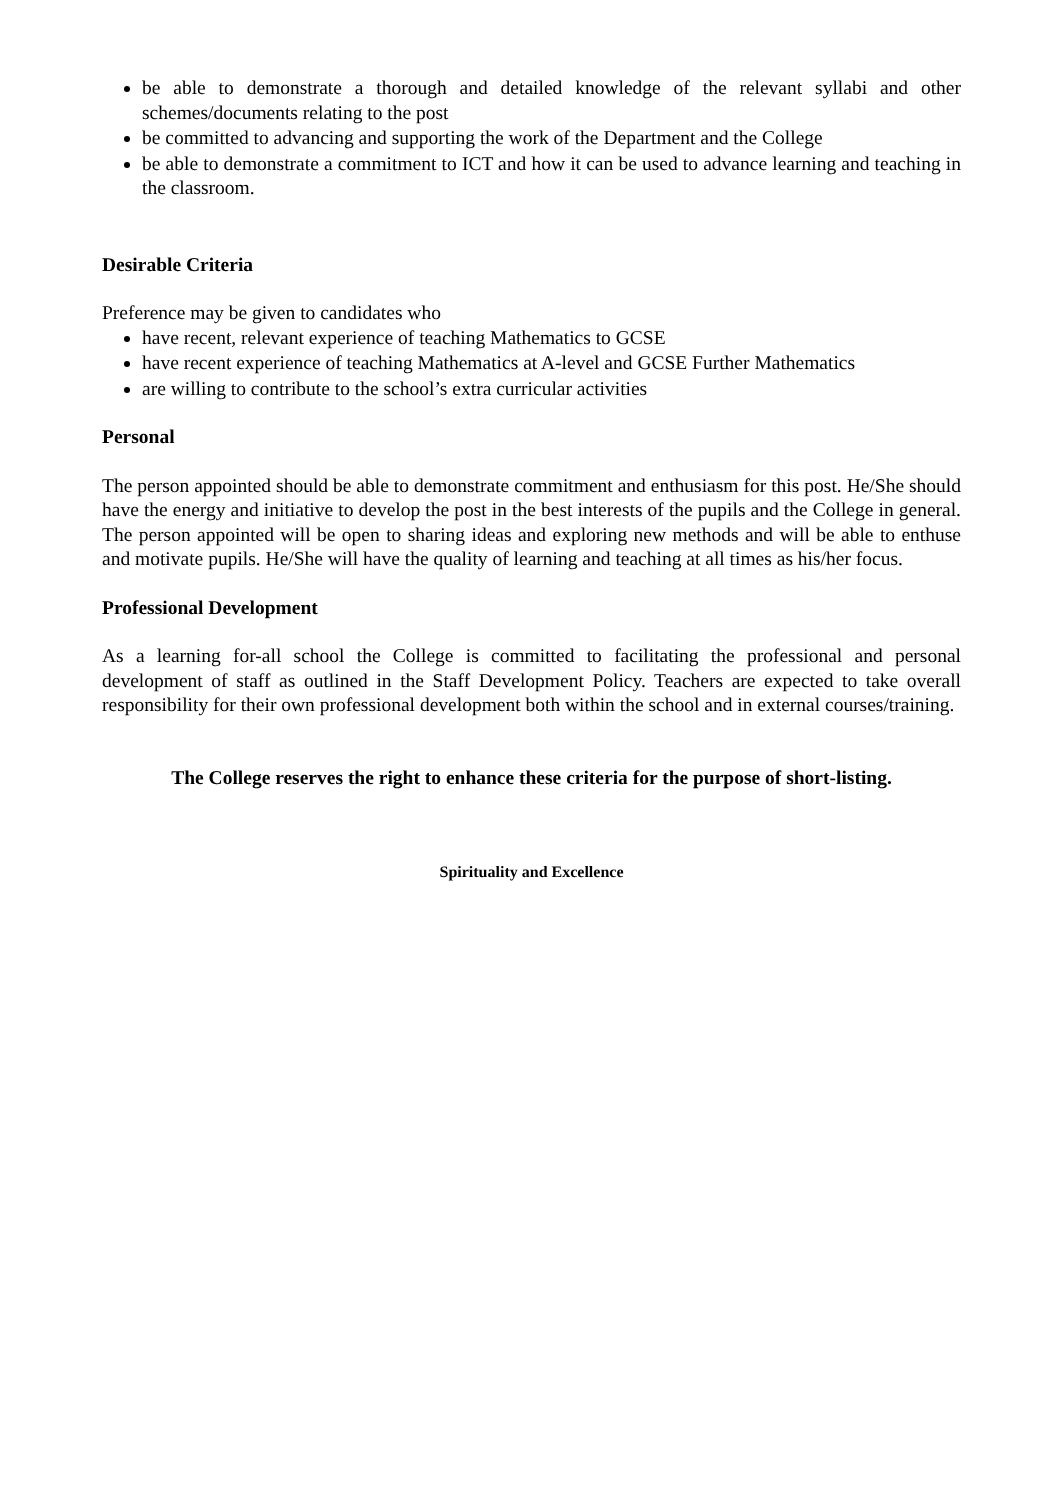be able to demonstrate a thorough and detailed knowledge of the relevant syllabi and other schemes/documents relating to the post
be committed to advancing and supporting the work of the Department and the College
be able to demonstrate a commitment to ICT and how it can be used to advance learning and teaching in the classroom.
Desirable Criteria
Preference may be given to candidates who
have recent, relevant experience of teaching Mathematics to GCSE
have recent experience of teaching Mathematics at A-level and GCSE Further Mathematics
are willing to contribute to the school’s extra curricular activities
Personal
The person appointed should be able to demonstrate commitment and enthusiasm for this post. He/She should have the energy and initiative to develop the post in the best interests of the pupils and the College in general. The person appointed will be open to sharing ideas and exploring new methods and will be able to enthuse and motivate pupils. He/She will have the quality of learning and teaching at all times as his/her focus.
Professional Development
As a learning for-all school the College is committed to facilitating the professional and personal development of staff as outlined in the Staff Development Policy. Teachers are expected to take overall responsibility for their own professional development both within the school and in external courses/training.
The College reserves the right to enhance these criteria for the purpose of short-listing.
Spirituality and Excellence